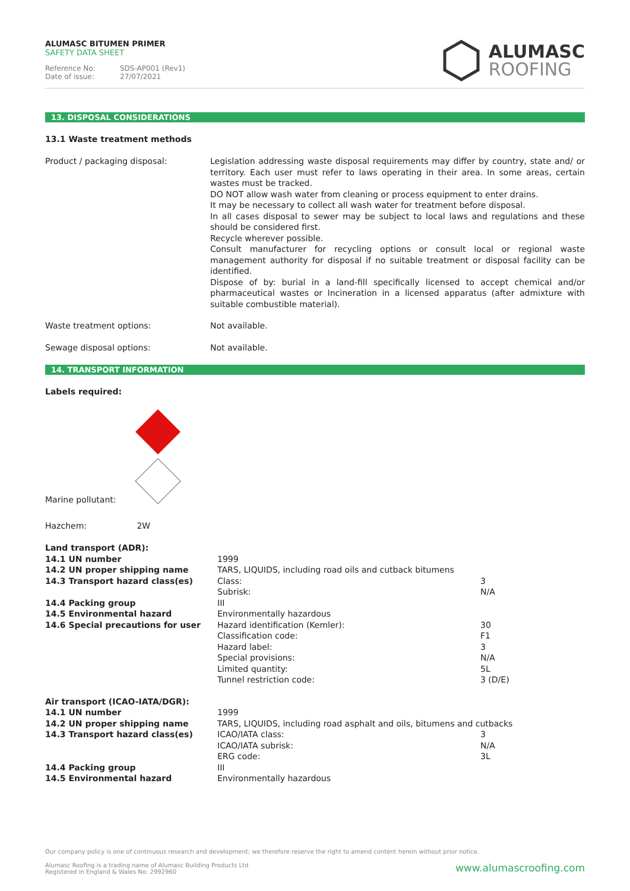ALUMASC BITUMEN PRIMER
SAFETY DATA SHEET
Reference No: SDS-AP001 (Rev1)
Date of issue: 27/07/2021
ALUMASC
ROOFING
13. DISPOSAL CONSIDERATIONS
13.1 Waste treatment methods
| Product / packaging disposal: | Legislation addressing waste disposal requirements may differ by country, state and/ or territory. Each user must refer to laws operating in their area. In some areas, certain wastes must be tracked. DO NOT allow wash water from cleaning or process equipment to enter drains. It may be necessary to collect all wash water for treatment before disposal. In all cases disposal to sewer may be subject to local laws and regulations and these should be considered first. Recycle wherever possible. Consult manufacturer for recycling options or consult local or regional waste management authority for disposal if no suitable treatment or disposal facility can be identified. Dispose of by: burial in a land-fill specifically licensed to accept chemical and/or pharmaceutical wastes or Incineration in a licensed apparatus (after admixture with suitable combustible material). |
| Waste treatment options: | Not available. |
| Sewage disposal options: | Not available. |
14. TRANSPORT INFORMATION
Labels required:
Marine pollutant:
Hazchem: 2W
| Land transport (ADR): | | |
| 14.1 UN number | 1999 | |
| 14.2 UN proper shipping name | TARS, LIQUIDS, including road oils and cutback bitumens | |
| 14.3 Transport hazard class(es) | Class: | 3 |
| | Subrisk: | N/A |
| 14.4 Packing group | III | |
| 14.5 Environmental hazard | Environmentally hazardous | |
| 14.6 Special precautions for user | Hazard identification (Kemler): | 30 |
| | Classification code: | F1 |
| | Hazard label: | 3 |
| | Special provisions: | N/A |
| | Limited quantity: | 5L |
| | Tunnel restriction code: | 3 (D/E) |
| Air transport (ICAO-IATA/DGR): | | |
| 14.1 UN number | 1999 | |
| 14.2 UN proper shipping name | TARS, LIQUIDS, including road asphalt and oils, bitumens and cutbacks | |
| 14.3 Transport hazard class(es) | ICAO/IATA class: | 3 |
| | ICAO/IATA subrisk: | N/A |
| | ERG code: | 3L |
| 14.4 Packing group | III | |
| 14.5 Environmental hazard | Environmentally hazardous | |
Our company policy is one of continuous research and development; we therefore reserve the right to amend content herein without prior notice.
Alumasc Roofing is a trading name of Alumasc Building Products Ltd
Registered in England & Wales No: 2992960
www.alumascroofing.com